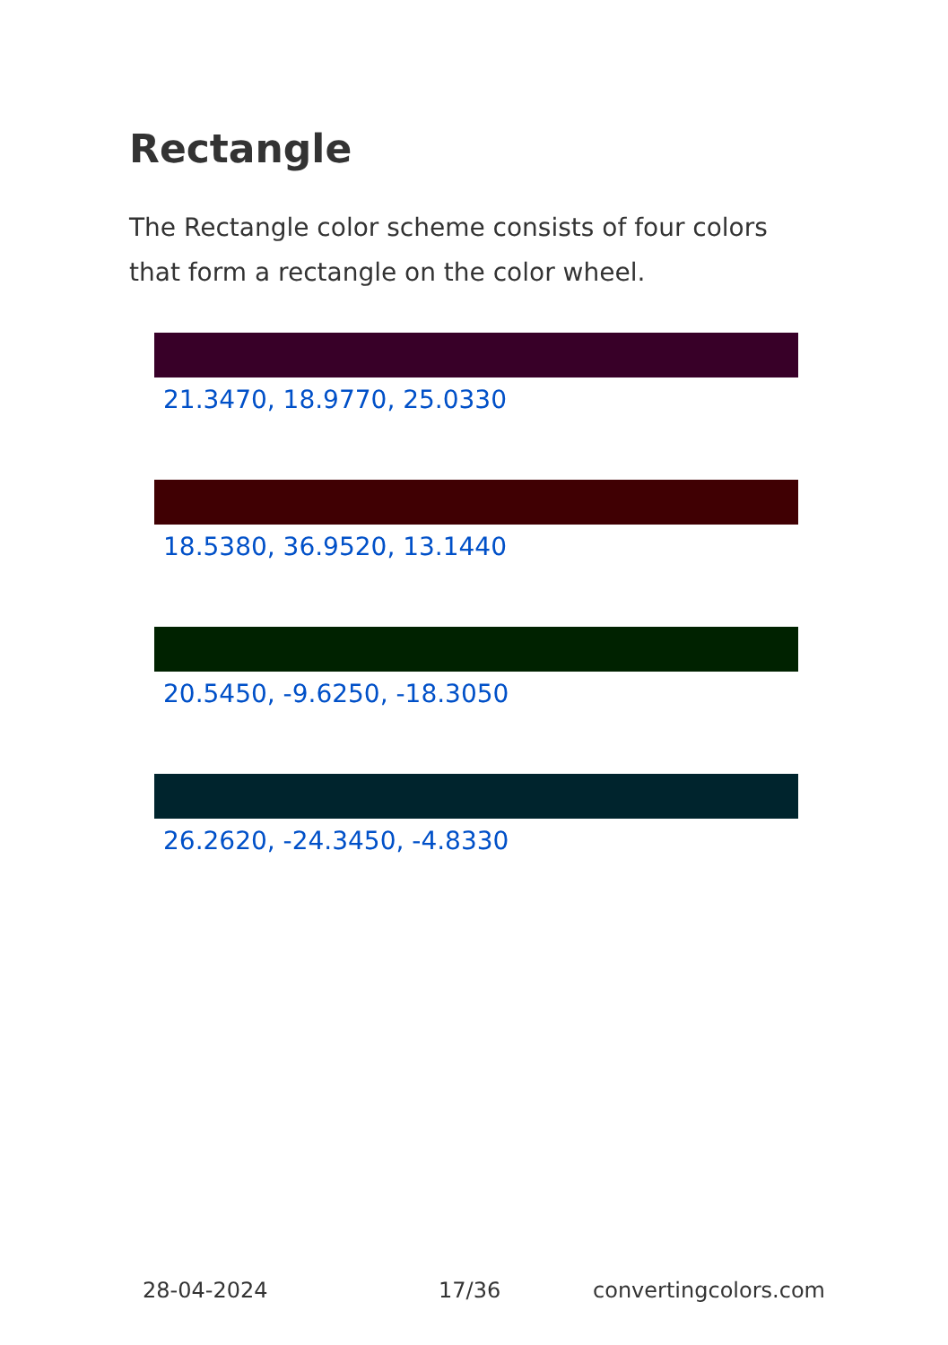Rectangle
The Rectangle color scheme consists of four colors that form a rectangle on the color wheel.
21.3470, 18.9770, 25.0330
18.5380, 36.9520, 13.1440
20.5450, -9.6250, -18.3050
26.2620, -24.3450, -4.8330
28-04-2024 17/36 convertingcolors.com